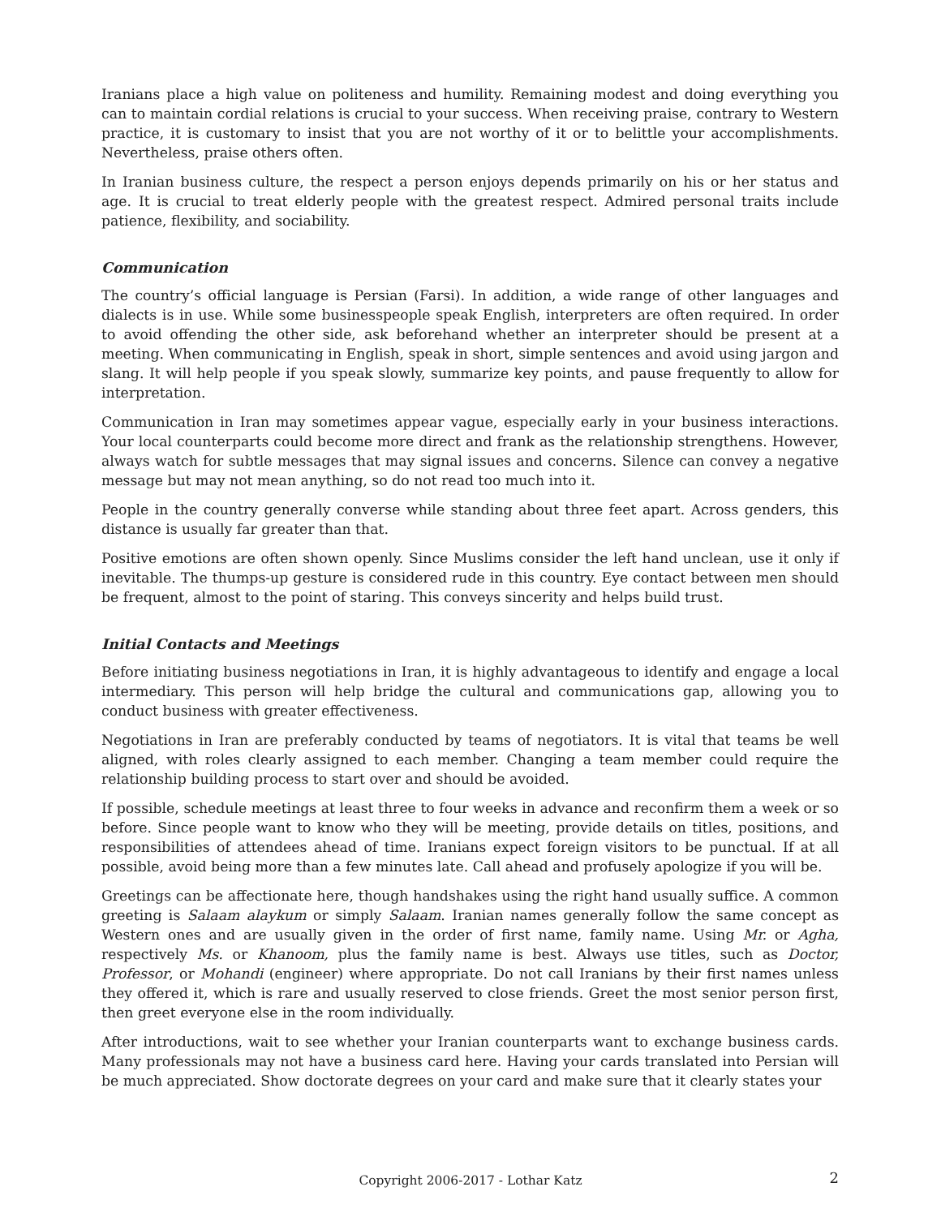Iranians place a high value on politeness and humility. Remaining modest and doing everything you can to maintain cordial relations is crucial to your success. When receiving praise, contrary to Western practice, it is customary to insist that you are not worthy of it or to belittle your accomplishments. Nevertheless, praise others often.
In Iranian business culture, the respect a person enjoys depends primarily on his or her status and age. It is crucial to treat elderly people with the greatest respect. Admired personal traits include patience, flexibility, and sociability.
Communication
The country’s official language is Persian (Farsi). In addition, a wide range of other languages and dialects is in use. While some businesspeople speak English, interpreters are often required. In order to avoid offending the other side, ask beforehand whether an interpreter should be present at a meeting. When communicating in English, speak in short, simple sentences and avoid using jargon and slang. It will help people if you speak slowly, summarize key points, and pause frequently to allow for interpretation.
Communication in Iran may sometimes appear vague, especially early in your business interactions. Your local counterparts could become more direct and frank as the relationship strengthens. However, always watch for subtle messages that may signal issues and concerns. Silence can convey a negative message but may not mean anything, so do not read too much into it.
People in the country generally converse while standing about three feet apart. Across genders, this distance is usually far greater than that.
Positive emotions are often shown openly. Since Muslims consider the left hand unclean, use it only if inevitable. The thumps-up gesture is considered rude in this country. Eye contact between men should be frequent, almost to the point of staring. This conveys sincerity and helps build trust.
Initial Contacts and Meetings
Before initiating business negotiations in Iran, it is highly advantageous to identify and engage a local intermediary. This person will help bridge the cultural and communications gap, allowing you to conduct business with greater effectiveness.
Negotiations in Iran are preferably conducted by teams of negotiators. It is vital that teams be well aligned, with roles clearly assigned to each member. Changing a team member could require the relationship building process to start over and should be avoided.
If possible, schedule meetings at least three to four weeks in advance and reconfirm them a week or so before. Since people want to know who they will be meeting, provide details on titles, positions, and responsibilities of attendees ahead of time. Iranians expect foreign visitors to be punctual. If at all possible, avoid being more than a few minutes late. Call ahead and profusely apologize if you will be.
Greetings can be affectionate here, though handshakes using the right hand usually suffice. A common greeting is Salaam alaykum or simply Salaam. Iranian names generally follow the same concept as Western ones and are usually given in the order of first name, family name. Using Mr. or Agha, respectively Ms. or Khanoom, plus the family name is best. Always use titles, such as Doctor, Professor, or Mohandi (engineer) where appropriate. Do not call Iranians by their first names unless they offered it, which is rare and usually reserved to close friends. Greet the most senior person first, then greet everyone else in the room individually.
After introductions, wait to see whether your Iranian counterparts want to exchange business cards. Many professionals may not have a business card here. Having your cards translated into Persian will be much appreciated. Show doctorate degrees on your card and make sure that it clearly states your
Copyright 2006-2017 - Lothar Katz
2